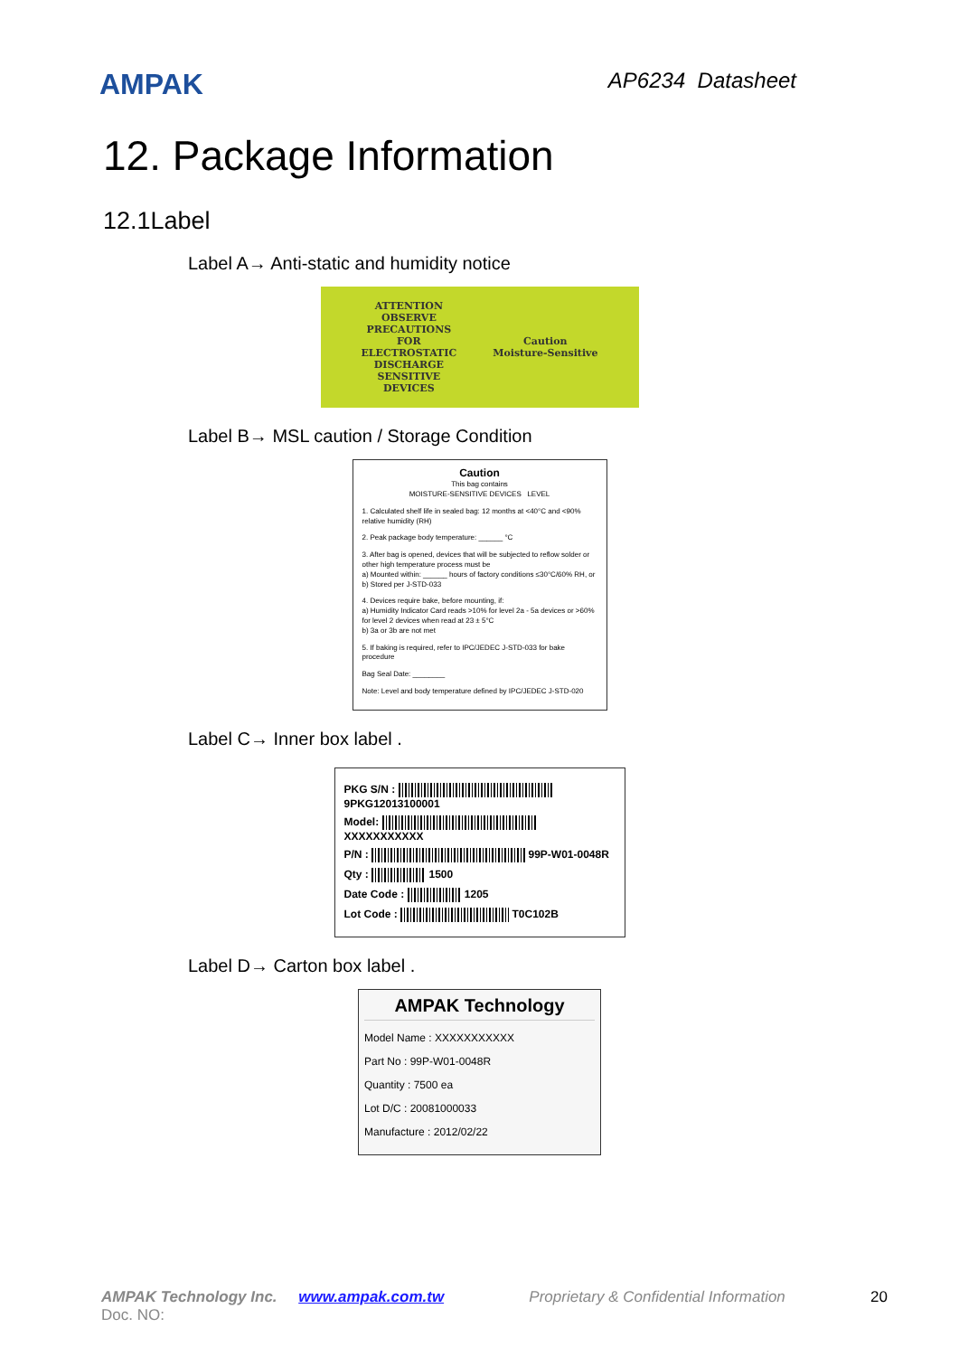AMPAK
AP6234 Datasheet
12. Package Information
12.1Label
Label A→ Anti-static and humidity notice
ATTENTION
OBSERVE
PRECAUTIONS
FOR
ELECTROSTATIC
DISCHARGE
SENSITIVE
DEVICES
Caution
Moisture-Sensitive
Label B→ MSL caution / Storage Condition
Caution
This bag contains
MOISTURE-SENSITIVE DEVICES LEVEL
1. Calculated shelf life in sealed bag: 12 months at <40°C and <90% relative humidity (RH)
2. Peak package body temperature: ______ °C
3. After bag is opened, devices that will be subjected to reflow solder or other high temperature process must be
a) Mounted within: ______ hours of factory conditions ≤30°C/60% RH, or
b) Stored per J-STD-033
4. Devices require bake, before mounting, if:
a) Humidity Indicator Card reads >10% for level 2a - 5a devices or >60% for level 2 devices when read at 23 ± 5°C
b) 3a or 3b are not met
5. If baking is required, refer to IPC/JEDEC J-STD-033 for bake procedure
Bag Seal Date: ________
Note: Level and body temperature defined by IPC/JEDEC J-STD-020
Label C→ Inner box label .
PKG S/N : 9PKG12013100001
Model: XXXXXXXXXXX
P/N : 99P-W01-0048R
Qty : 1500
Date Code : 1205
Lot Code : T0C102B
Label D→ Carton box label .
AMPAK Technology
Model Name : XXXXXXXXXXX
Part No : 99P-W01-0048R
Quantity : 7500 ea
Lot D/C : 20081000033
Manufacture : 2012/02/22
AMPAK Technology Inc. www.ampak.com.tw Proprietary & Confidential Information 20
Doc. NO: